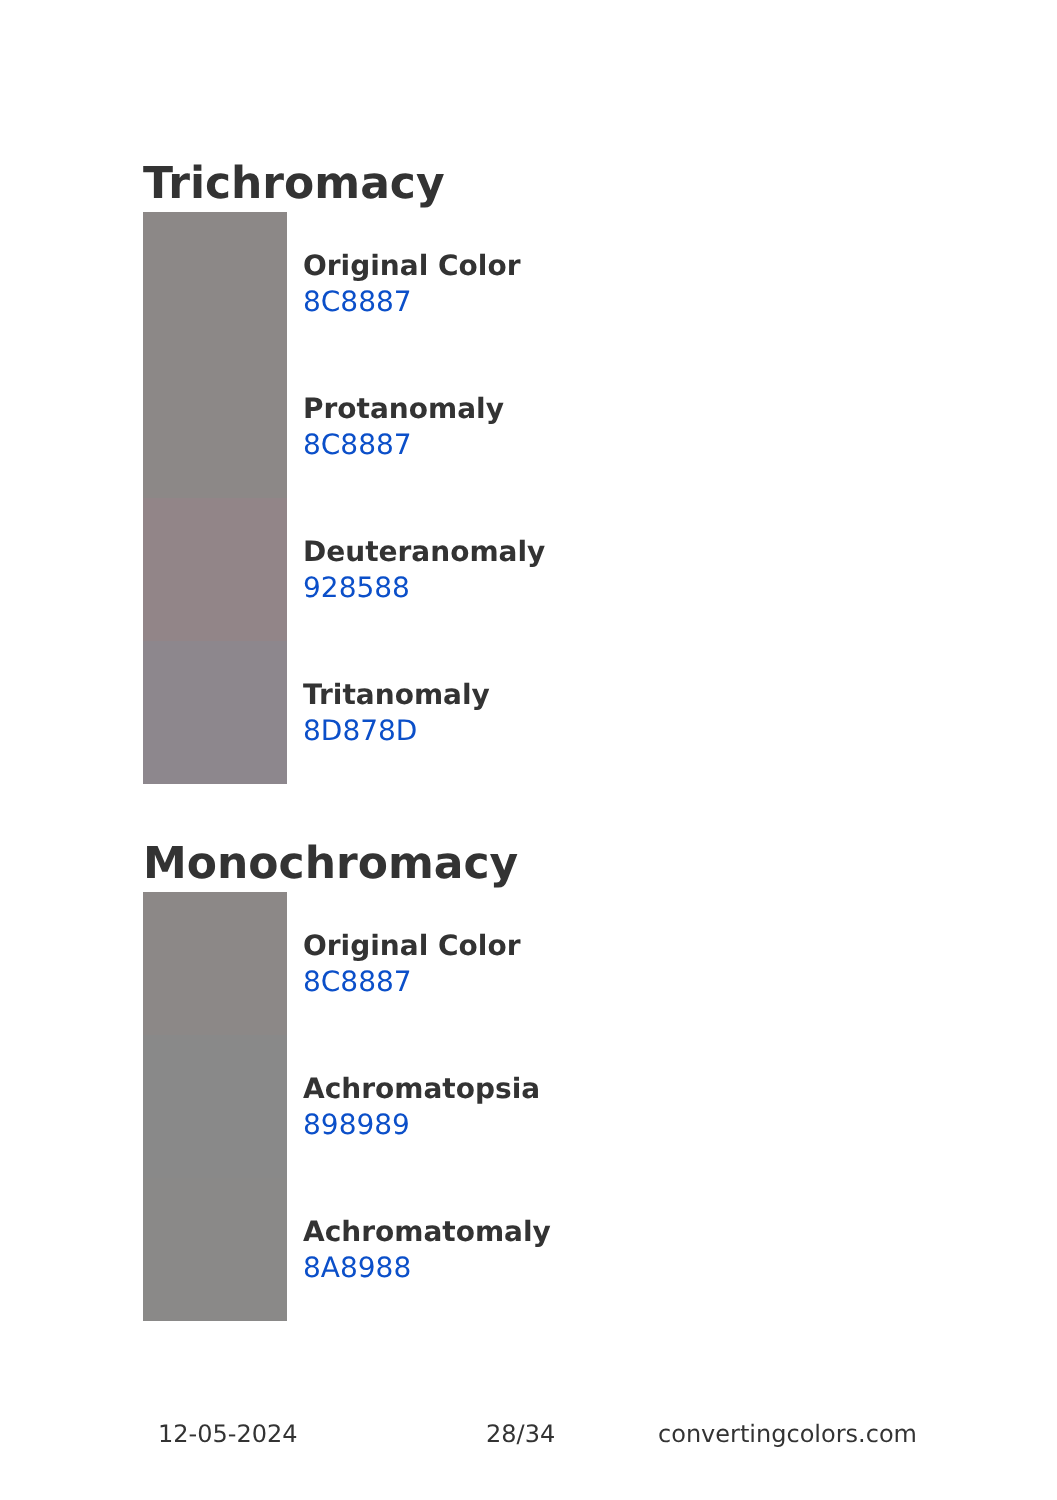Trichromacy
Original Color
8C8887
Protanomaly
8C8887
Deuteranomaly
928588
Tritanomaly
8D878D
Monochromacy
Original Color
8C8887
Achromatopsia
898989
Achromatomaly
8A8988
12-05-2024 28/34 convertingcolors.com